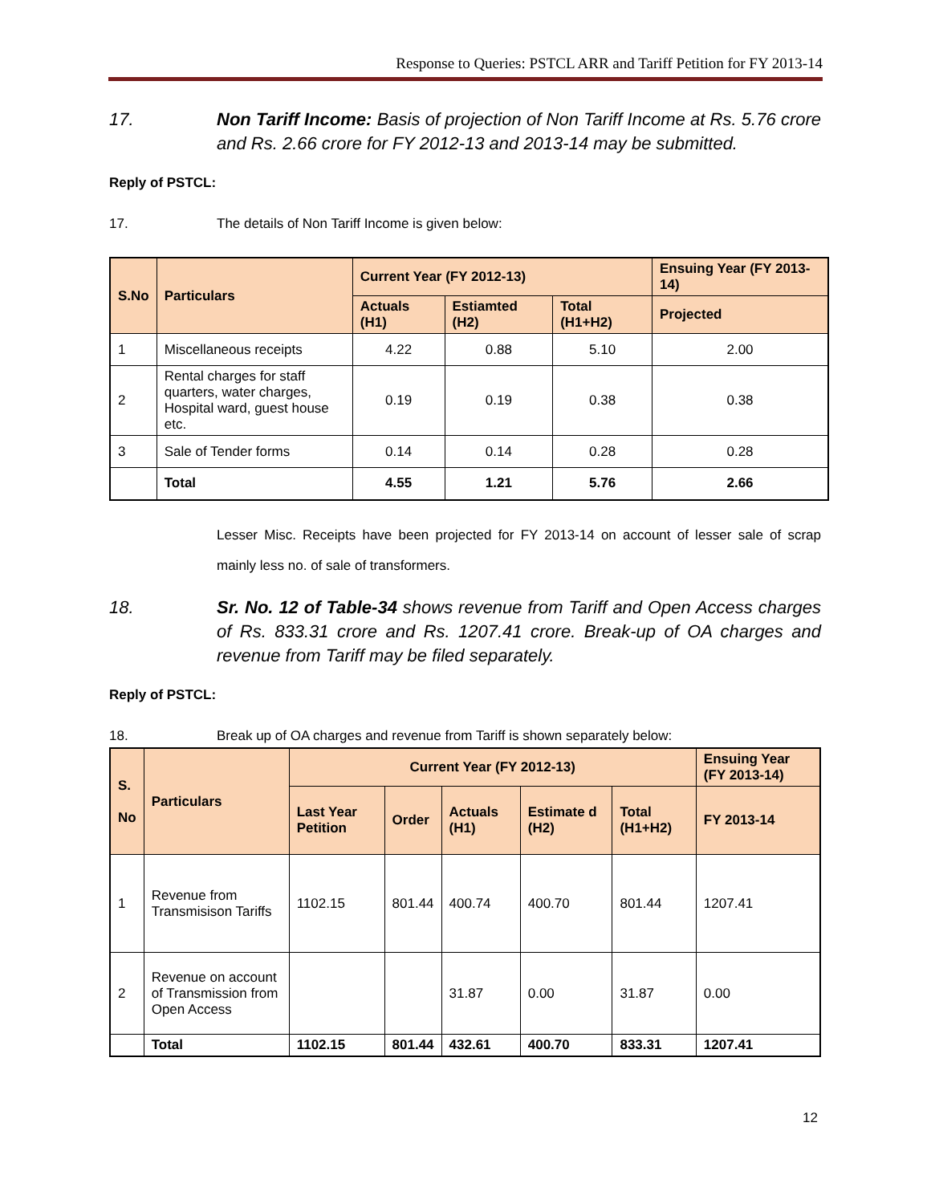Response to Queries: PSTCL ARR and Tariff Petition for FY 2013-14
17. Non Tariff Income: Basis of projection of Non Tariff Income at Rs. 5.76 crore and Rs. 2.66 crore for FY 2012-13 and 2013-14 may be submitted.
Reply of PSTCL:
17. The details of Non Tariff Income is given below:
| S.No | Particulars | Current Year (FY 2012-13) | | | Ensuing Year (FY 2013-14) |
| --- | --- | --- | --- | --- | --- |
| | | Actuals (H1) | Estiamted (H2) | Total (H1+H2) | Projected |
| 1 | Miscellaneous receipts | 4.22 | 0.88 | 5.10 | 2.00 |
| 2 | Rental charges for staff quarters, water charges, Hospital ward, guest house etc. | 0.19 | 0.19 | 0.38 | 0.38 |
| 3 | Sale of Tender forms | 0.14 | 0.14 | 0.28 | 0.28 |
| | Total | 4.55 | 1.21 | 5.76 | 2.66 |
Lesser Misc. Receipts have been projected for FY 2013-14 on account of lesser sale of scrap mainly less no. of sale of transformers.
18. Sr. No. 12 of Table-34 shows revenue from Tariff and Open Access charges of Rs. 833.31 crore and Rs. 1207.41 crore. Break-up of OA charges and revenue from Tariff may be filed separately.
Reply of PSTCL:
18. Break up of OA charges and revenue from Tariff is shown separately below:
| S. No | Particulars | Current Year (FY 2012-13) | | | | | Ensuing Year (FY 2013-14) |
| --- | --- | --- | --- | --- | --- | --- | --- |
| | | Last Year Petition | Order | Actuals (H1) | Estimate d (H2) | Total (H1+H2) | FY 2013-14 |
| 1 | Revenue from Transmisison Tariffs | 1102.15 | 801.44 | 400.74 | 400.70 | 801.44 | 1207.41 |
| 2 | Revenue on account of Transmission from Open Access | | | 31.87 | 0.00 | 31.87 | 0.00 |
| | Total | 1102.15 | 801.44 | 432.61 | 400.70 | 833.31 | 1207.41 |
12